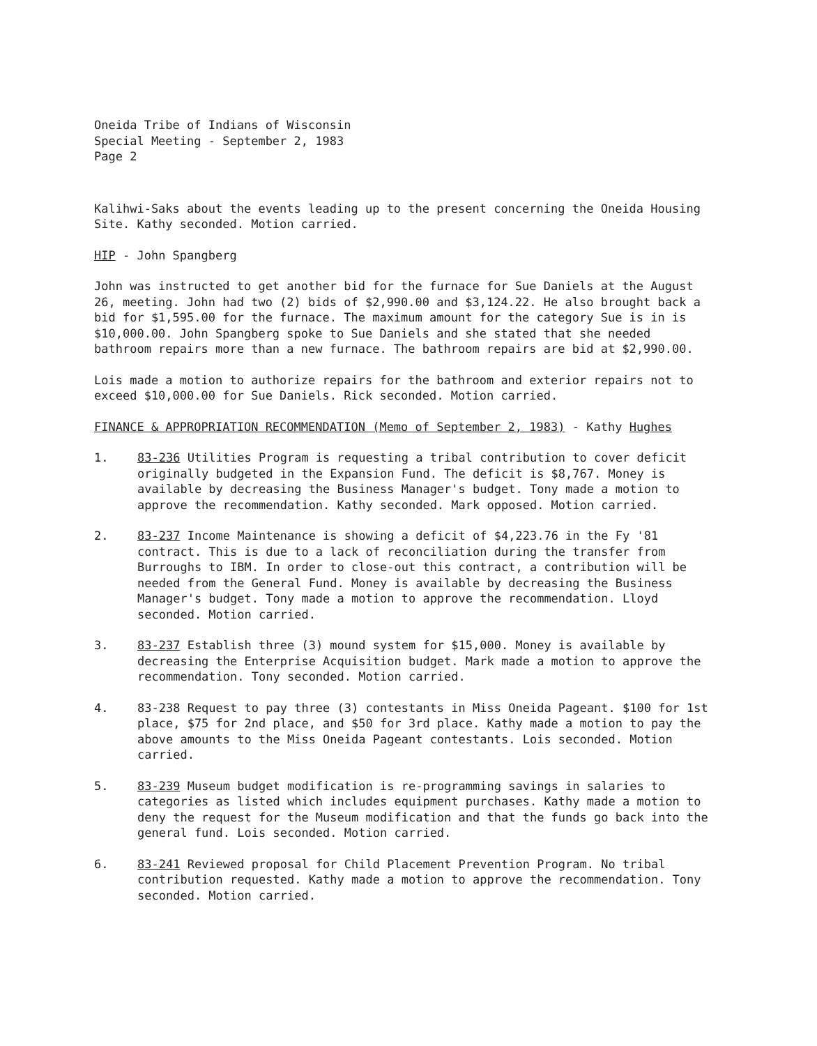Oneida Tribe of Indians of Wisconsin
Special Meeting - September 2, 1983
Page 2
Kalihwi-Saks about the events leading up to the present concerning the Oneida Housing Site. Kathy seconded. Motion carried.
HIP - John Spangberg
John was instructed to get another bid for the furnace for Sue Daniels at the August 26, meeting. John had two (2) bids of $2,990.00 and $3,124.22. He also brought back a bid for $1,595.00 for the furnace. The maximum amount for the category Sue is in is $10,000.00. John Spangberg spoke to Sue Daniels and she stated that she needed bathroom repairs more than a new furnace. The bathroom repairs are bid at $2,990.00.
Lois made a motion to authorize repairs for the bathroom and exterior repairs not to exceed $10,000.00 for Sue Daniels. Rick seconded. Motion carried.
FINANCE & APPROPRIATION RECOMMENDATION (Memo of September 2, 1983) - Kathy Hughes
1. 83-236 Utilities Program is requesting a tribal contribution to cover deficit originally budgeted in the Expansion Fund. The deficit is $8,767. Money is available by decreasing the Business Manager's budget. Tony made a motion to approve the recommendation. Kathy seconded. Mark opposed. Motion carried.
2. 83-237 Income Maintenance is showing a deficit of $4,223.76 in the Fy '81 contract. This is due to a lack of reconciliation during the transfer from Burroughs to IBM. In order to close-out this contract, a contribution will be needed from the General Fund. Money is available by decreasing the Business Manager's budget. Tony made a motion to approve the recommendation. Lloyd seconded. Motion carried.
3. 83-237 Establish three (3) mound system for $15,000. Money is available by decreasing the Enterprise Acquisition budget. Mark made a motion to approve the recommendation. Tony seconded. Motion carried.
4. 83-238 Request to pay three (3) contestants in Miss Oneida Pageant. $100 for 1st place, $75 for 2nd place, and $50 for 3rd place. Kathy made a motion to pay the above amounts to the Miss Oneida Pageant contestants. Lois seconded. Motion carried.
5. 83-239 Museum budget modification is re-programming savings in salaries to categories as listed which includes equipment purchases. Kathy made a motion to deny the request for the Museum modification and that the funds go back into the general fund. Lois seconded. Motion carried.
6. 83-241 Reviewed proposal for Child Placement Prevention Program. No tribal contribution requested. Kathy made a motion to approve the recommendation. Tony seconded. Motion carried.